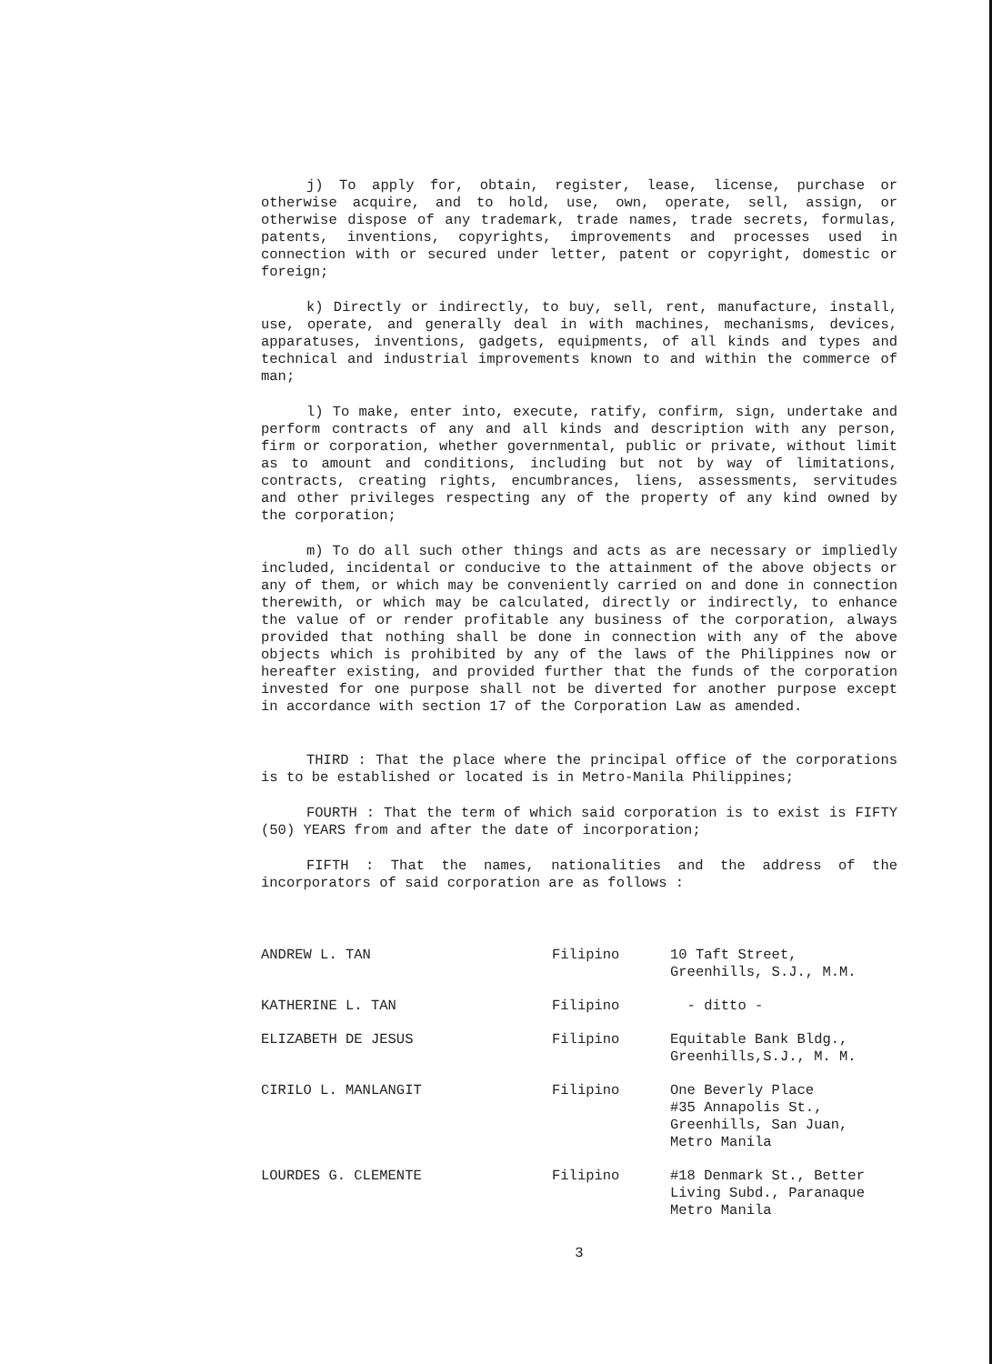j) To apply for, obtain, register, lease, license, purchase or otherwise acquire, and to hold, use, own, operate, sell, assign, or otherwise dispose of any trademark, trade names, trade secrets, formulas, patents, inventions, copyrights, improvements and processes used in connection with or secured under letter, patent or copyright, domestic or foreign;
k) Directly or indirectly, to buy, sell, rent, manufacture, install, use, operate, and generally deal in with machines, mechanisms, devices, apparatuses, inventions, gadgets, equipments, of all kinds and types and technical and industrial improvements known to and within the commerce of man;
l) To make, enter into, execute, ratify, confirm, sign, undertake and perform contracts of any and all kinds and description with any person, firm or corporation, whether governmental, public or private, without limit as to amount and conditions, including but not by way of limitations, contracts, creating rights, encumbrances, liens, assessments, servitudes and other privileges respecting any of the property of any kind owned by the corporation;
m) To do all such other things and acts as are necessary or impliedly included, incidental or conducive to the attainment of the above objects or any of them, or which may be conveniently carried on and done in connection therewith, or which may be calculated, directly or indirectly, to enhance the value of or render profitable any business of the corporation, always provided that nothing shall be done in connection with any of the above objects which is prohibited by any of the laws of the Philippines now or hereafter existing, and provided further that the funds of the corporation invested for one purpose shall not be diverted for another purpose except in accordance with section 17 of the Corporation Law as amended.
THIRD : That the place where the principal office of the corporations is to be established or located is in Metro-Manila Philippines;
FOURTH : That the term of which said corporation is to exist is FIFTY (50) YEARS from and after the date of incorporation;
FIFTH : That the names, nationalities and the address of the incorporators of said corporation are as follows :
| ANDREW L. TAN | Filipino | 10 Taft Street, Greenhills, S.J., M.M. |
| KATHERINE L. TAN | Filipino | - ditto - |
| ELIZABETH DE JESUS | Filipino | Equitable Bank Bldg., Greenhills,S.J., M. M. |
| CIRILO L. MANLANGIT | Filipino | One Beverly Place #35 Annapolis St., Greenhills, San Juan, Metro Manila |
| LOURDES G. CLEMENTE | Filipino | #18 Denmark St., Better Living Subd., Paranaque Metro Manila |
3